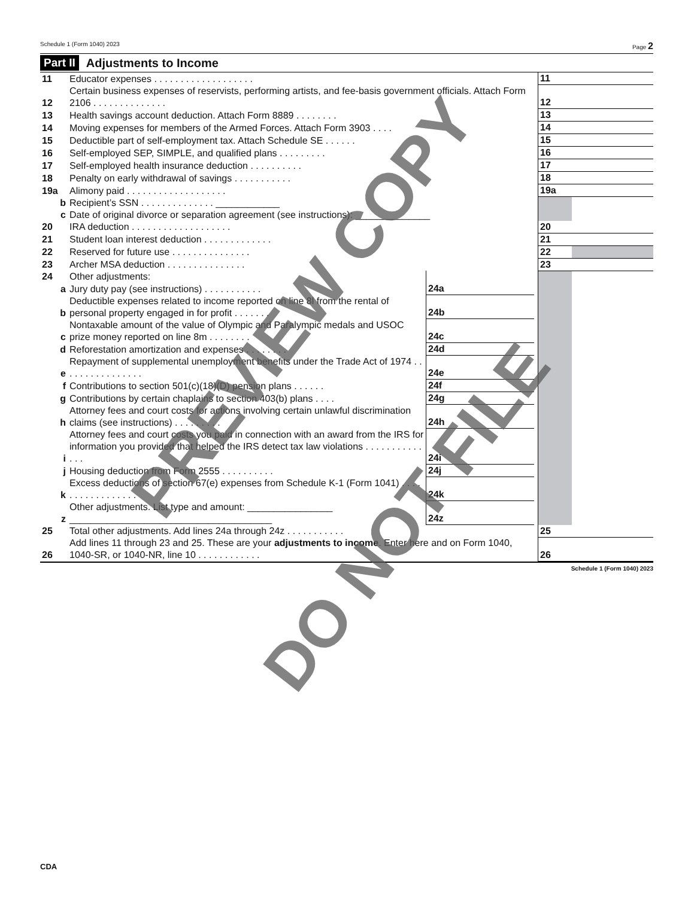Schedule 1 (Form 1040) 2023 Page 2
Part II Adjustments to Income
| 11 | Educator expenses . . . . . . . . . . . . . . . . . . . | | | | 11 | |
| 12 | Certain business expenses of reservists, performing artists, and fee-basis government officials. Attach Form 2106 . . . . . . . . . . . . . . | | | | 12 | |
| 13 | Health savings account deduction. Attach Form 8889 . . . . . . . . | | | | 13 | |
| 14 | Moving expenses for members of the Armed Forces. Attach Form 3903 . . . . | | | | 14 | |
| 15 | Deductible part of self-employment tax. Attach Schedule SE . . . . . . | | | | 15 | |
| 16 | Self-employed SEP, SIMPLE, and qualified plans . . . . . . . . . | | | | 16 | |
| 17 | Self-employed health insurance deduction . . . . . . . . . . | | | | 17 | |
| 18 | Penalty on early withdrawal of savings . . . . . . . . . . . | | | | 18 | |
| 19a | Alimony paid . . . . . . . . . . . . . . . . . . . | | | | 19a | |
| b | Recipient’s SSN . . . . . . . . . . . . . . ____________ | | | | | |
| c | Date of original divorce or separation agreement (see instructions): ______________ | | | | | |
| 20 | IRA deduction . . . . . . . . . . . . . . . . . . . | | | | 20 | |
| 21 | Student loan interest deduction . . . . . . . . . . . . . | | | | 21 | |
| 22 | Reserved for future use . . . . . . . . . . . . . . . | | | | 22 | |
| 23 | Archer MSA deduction . . . . . . . . . . . . . . . | | | | 23 | |
| 24 | Other adjustments: | | | | | |
| a | Jury duty pay (see instructions) . . . . . . . . . . . | 24a | | | | |
| b | Deductible expenses related to income reported on line 8l from the rental of personal property engaged in for profit . . . . . . . | 24b | | | | |
| c | Nontaxable amount of the value of Olympic and Paralympic medals and USOC prize money reported on line 8m . . . . . . . . | 24c | | | | |
| d | Reforestation amortization and expenses . . . . . . . . | 24d | | | | |
| e | Repayment of supplemental unemployment benefits under the Trade Act of 1974 . . . . . . . . . . . . . . . . | 24e | | | | |
| f | Contributions to section 501(c)(18)(D) pension plans . . . . . . | 24f | | | | |
| g | Contributions by certain chaplains to section 403(b) plans . . . . | 24g | | | | |
| h | Attorney fees and court costs for actions involving certain unlawful discrimination claims (see instructions) . . . . . . . . . | 24h | | | | |
| i | Attorney fees and court costs you paid in connection with an award from the IRS for information you provided that helped the IRS detect tax law violations . . . . . . . . . . . . . . | 24i | | | | |
| j | Housing deduction from Form 2555 . . . . . . . . . . | 24j | | | | |
| k | Excess deductions of section 67(e) expenses from Schedule K-1 (Form 1041) . . . . . . . . . . . . . . . . . | 24k | | | | |
| z | Other adjustments. List type and amount: ________________ ______________________________________ | 24z | | | | |
| 25 | Total other adjustments. Add lines 24a through 24z . . . . . . . . . . . | | | | 25 | |
| 26 | Add lines 11 through 23 and 25. These are your adjustments to income . Enter here and on Form 1040, 1040-SR, or 1040-NR, line 10 . . . . . . . . . . . . | | | | 26 | |
Schedule 1 (Form 1040) 2023
PREVIEW COPY
DO NOT FILE
CDA